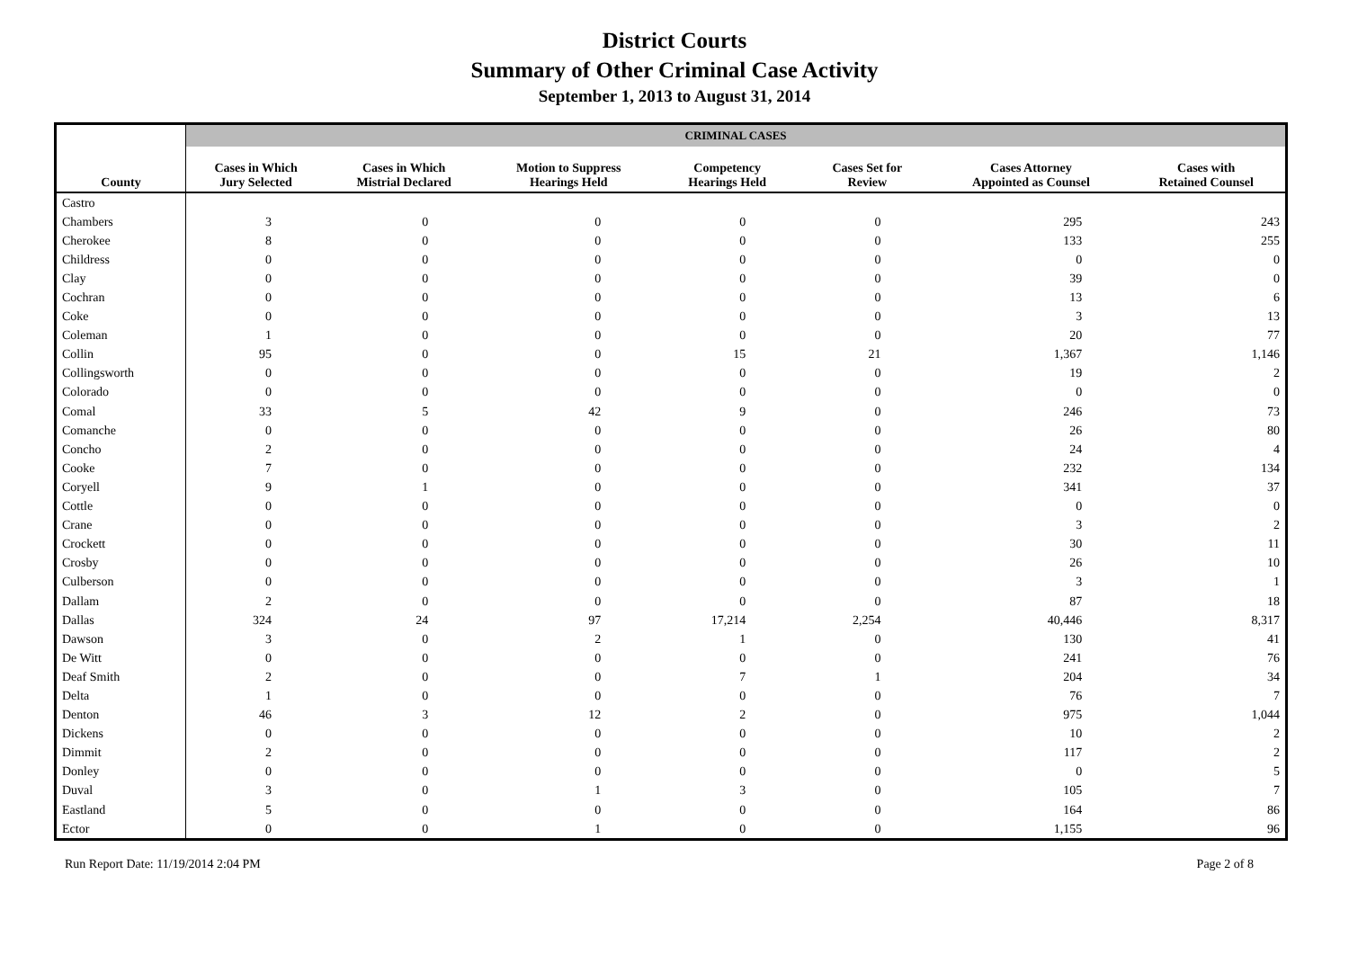District Courts
Summary of Other Criminal Case Activity
September 1, 2013 to August 31, 2014
| | CRIMINAL CASES | | | | | | |
| --- | --- | --- | --- | --- | --- | --- | --- |
| County | Cases in Which Jury Selected | Cases in Which Mistrial Declared | Motion to Suppress Hearings Held | Competency Hearings Held | Cases Set for Review | Cases Attorney Appointed as Counsel | Cases with Retained Counsel |
| Castro | | | | | | | |
| Chambers | 3 | 0 | 0 | 0 | 0 | 295 | 243 |
| Cherokee | 8 | 0 | 0 | 0 | 0 | 133 | 255 |
| Childress | 0 | 0 | 0 | 0 | 0 | 0 | 0 |
| Clay | 0 | 0 | 0 | 0 | 0 | 39 | 0 |
| Cochran | 0 | 0 | 0 | 0 | 0 | 13 | 6 |
| Coke | 0 | 0 | 0 | 0 | 0 | 3 | 13 |
| Coleman | 1 | 0 | 0 | 0 | 0 | 20 | 77 |
| Collin | 95 | 0 | 0 | 15 | 21 | 1,367 | 1,146 |
| Collingsworth | 0 | 0 | 0 | 0 | 0 | 19 | 2 |
| Colorado | 0 | 0 | 0 | 0 | 0 | 0 | 0 |
| Comal | 33 | 5 | 42 | 9 | 0 | 246 | 73 |
| Comanche | 0 | 0 | 0 | 0 | 0 | 26 | 80 |
| Concho | 2 | 0 | 0 | 0 | 0 | 24 | 4 |
| Cooke | 7 | 0 | 0 | 0 | 0 | 232 | 134 |
| Coryell | 9 | 1 | 0 | 0 | 0 | 341 | 37 |
| Cottle | 0 | 0 | 0 | 0 | 0 | 0 | 0 |
| Crane | 0 | 0 | 0 | 0 | 0 | 3 | 2 |
| Crockett | 0 | 0 | 0 | 0 | 0 | 30 | 11 |
| Crosby | 0 | 0 | 0 | 0 | 0 | 26 | 10 |
| Culberson | 0 | 0 | 0 | 0 | 0 | 3 | 1 |
| Dallam | 2 | 0 | 0 | 0 | 0 | 87 | 18 |
| Dallas | 324 | 24 | 97 | 17,214 | 2,254 | 40,446 | 8,317 |
| Dawson | 3 | 0 | 2 | 1 | 0 | 130 | 41 |
| De Witt | 0 | 0 | 0 | 0 | 0 | 241 | 76 |
| Deaf Smith | 2 | 0 | 0 | 7 | 1 | 204 | 34 |
| Delta | 1 | 0 | 0 | 0 | 0 | 76 | 7 |
| Denton | 46 | 3 | 12 | 2 | 0 | 975 | 1,044 |
| Dickens | 0 | 0 | 0 | 0 | 0 | 10 | 2 |
| Dimmit | 2 | 0 | 0 | 0 | 0 | 117 | 2 |
| Donley | 0 | 0 | 0 | 0 | 0 | 0 | 5 |
| Duval | 3 | 0 | 1 | 3 | 0 | 105 | 7 |
| Eastland | 5 | 0 | 0 | 0 | 0 | 164 | 86 |
| Ector | 0 | 0 | 1 | 0 | 0 | 1,155 | 96 |
Run Report Date: 11/19/2014 2:04 PM Page 2 of 8